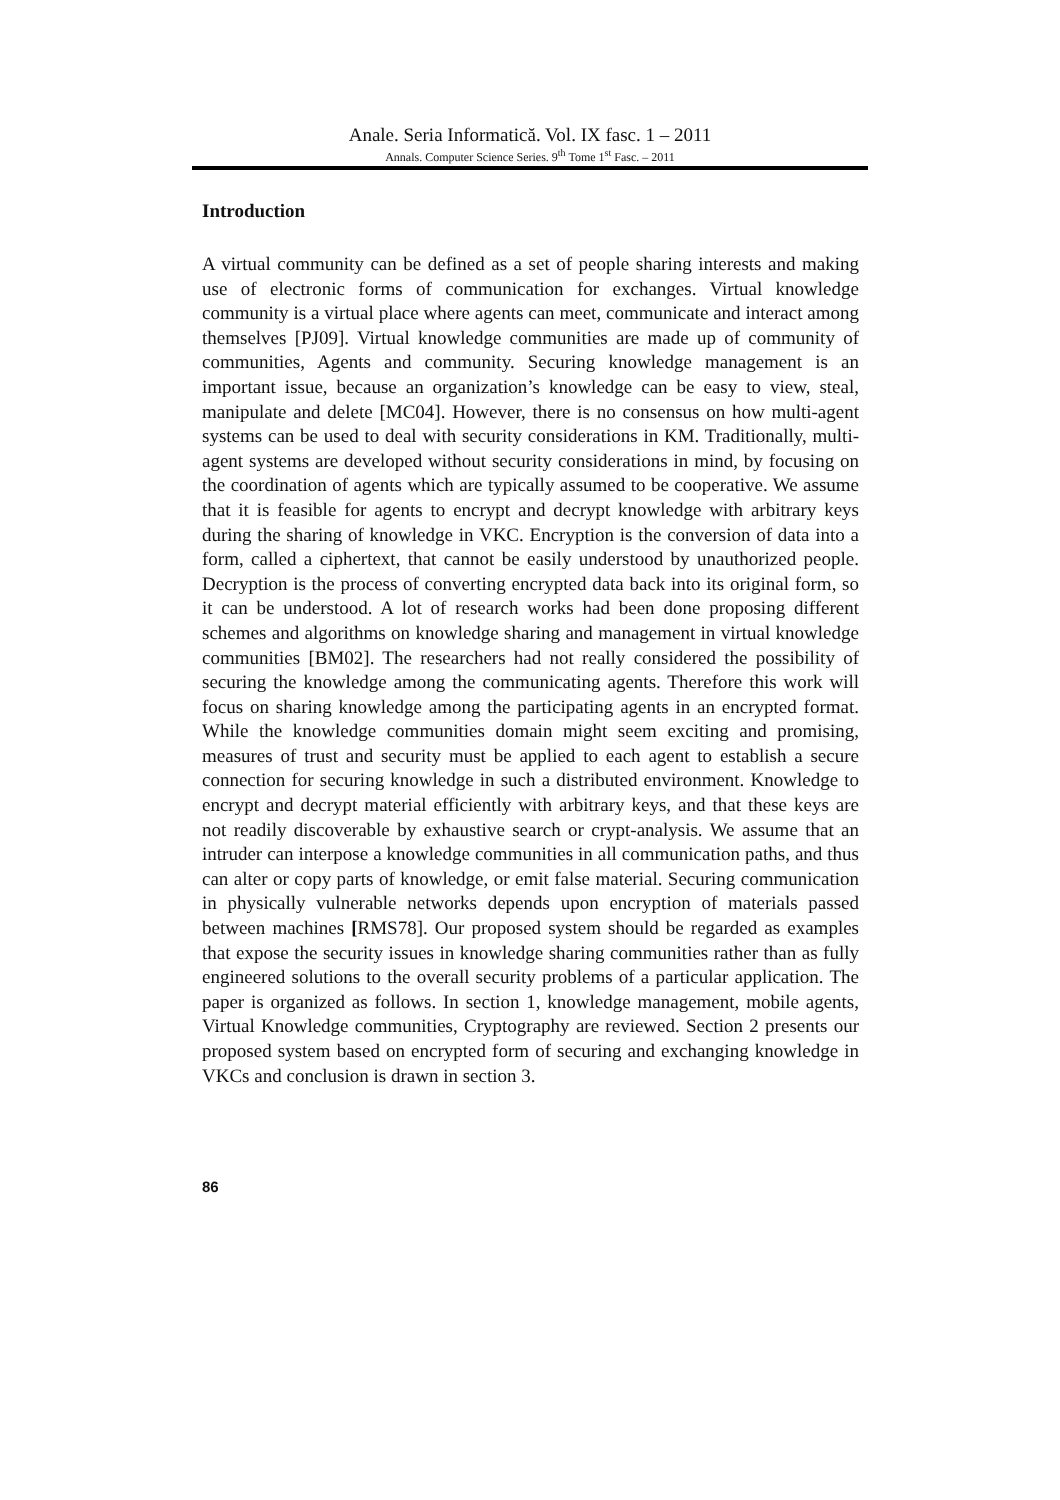Anale. Seria Informatică. Vol. IX fasc. 1 – 2011
Annals. Computer Science Series. 9<sup>th</sup> Tome 1<sup>st</sup> Fasc. – 2011
Introduction
A virtual community can be defined as a set of people sharing interests and making use of electronic forms of communication for exchanges. Virtual knowledge community is a virtual place where agents can meet, communicate and interact among themselves [PJ09]. Virtual knowledge communities are made up of community of communities, Agents and community. Securing knowledge management is an important issue, because an organization’s knowledge can be easy to view, steal, manipulate and delete [MC04]. However, there is no consensus on how multi-agent systems can be used to deal with security considerations in KM. Traditionally, multi-agent systems are developed without security considerations in mind, by focusing on the coordination of agents which are typically assumed to be cooperative. We assume that it is feasible for agents to encrypt and decrypt knowledge with arbitrary keys during the sharing of knowledge in VKC. Encryption is the conversion of data into a form, called a ciphertext, that cannot be easily understood by unauthorized people. Decryption is the process of converting encrypted data back into its original form, so it can be understood. A lot of research works had been done proposing different schemes and algorithms on knowledge sharing and management in virtual knowledge communities [BM02]. The researchers had not really considered the possibility of securing the knowledge among the communicating agents. Therefore this work will focus on sharing knowledge among the participating agents in an encrypted format. While the knowledge communities domain might seem exciting and promising, measures of trust and security must be applied to each agent to establish a secure connection for securing knowledge in such a distributed environment. Knowledge to encrypt and decrypt material efficiently with arbitrary keys, and that these keys are not readily discoverable by exhaustive search or crypt-analysis. We assume that an intruder can interpose a knowledge communities in all communication paths, and thus can alter or copy parts of knowledge, or emit false material. Securing communication in physically vulnerable networks depends upon encryption of materials passed between machines [RMS78]. Our proposed system should be regarded as examples that expose the security issues in knowledge sharing communities rather than as fully engineered solutions to the overall security problems of a particular application. The paper is organized as follows. In section 1, knowledge management, mobile agents, Virtual Knowledge communities, Cryptography are reviewed. Section 2 presents our proposed system based on encrypted form of securing and exchanging knowledge in VKCs and conclusion is drawn in section 3.
86